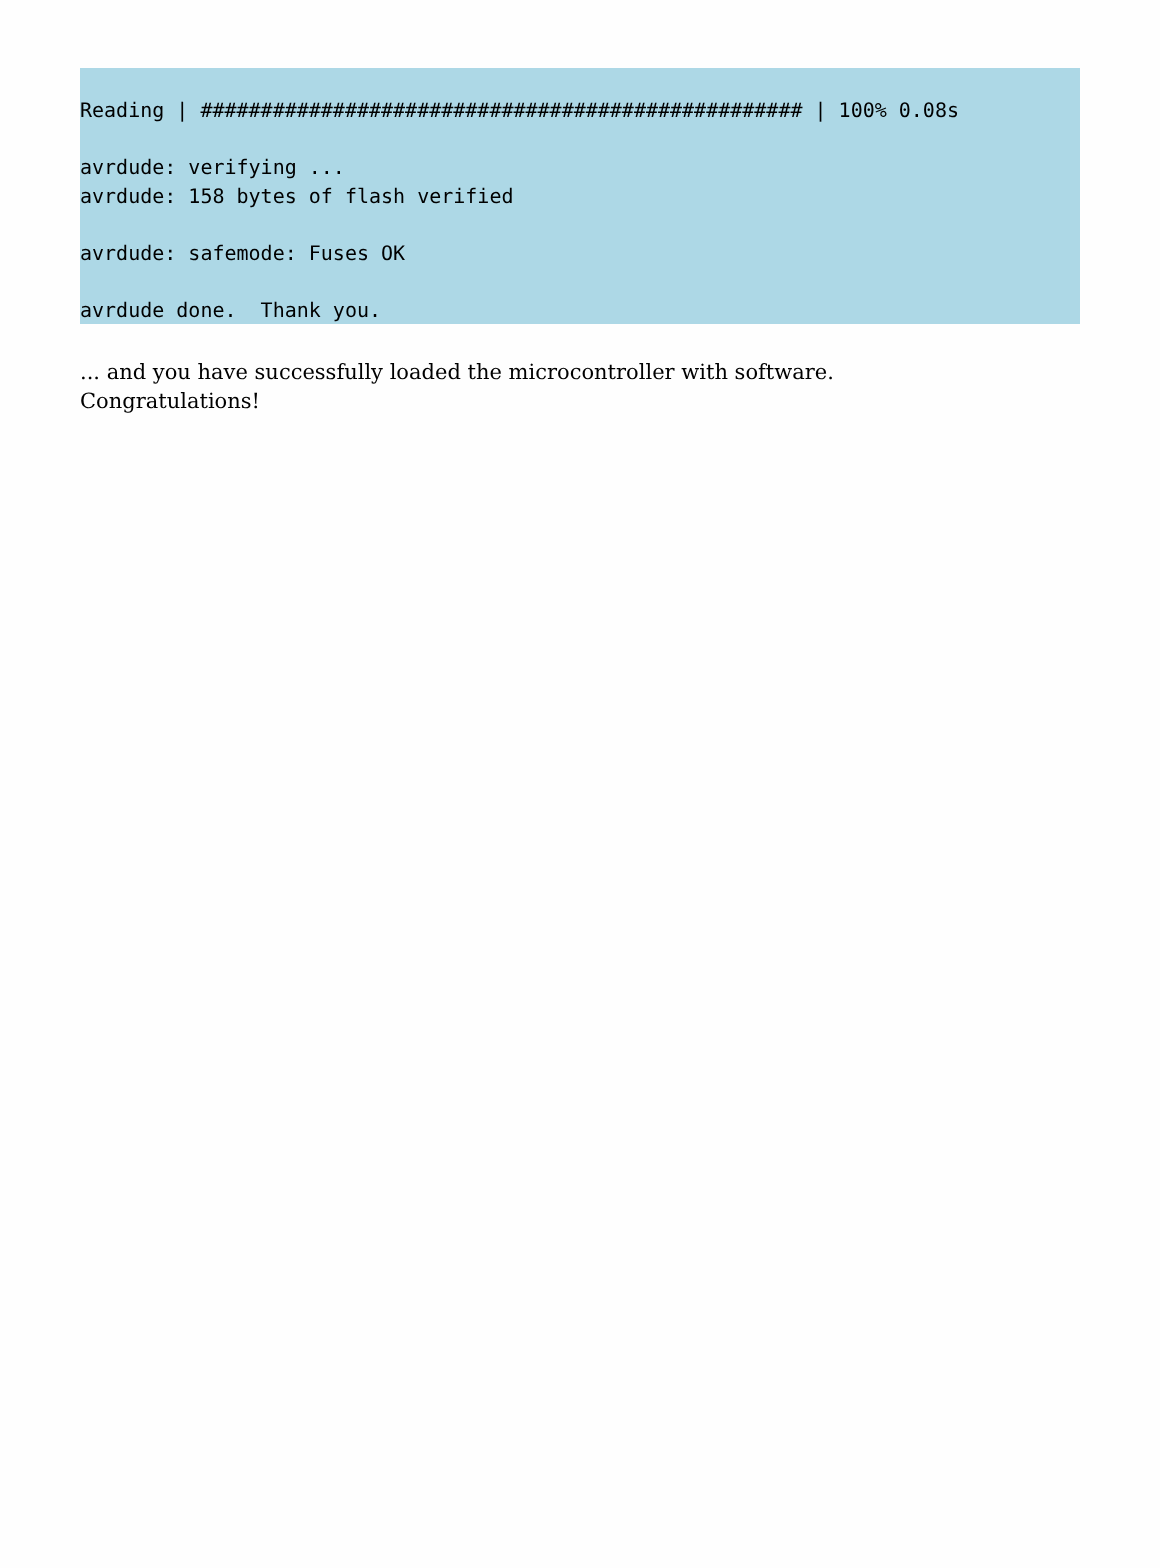Reading | ################################################## | 100% 0.08s

avrdude: verifying ...
avrdude: 158 bytes of flash verified

avrdude: safemode: Fuses OK

avrdude done.  Thank you.
... and you have successfully loaded the microcontroller with software.
Congratulations!